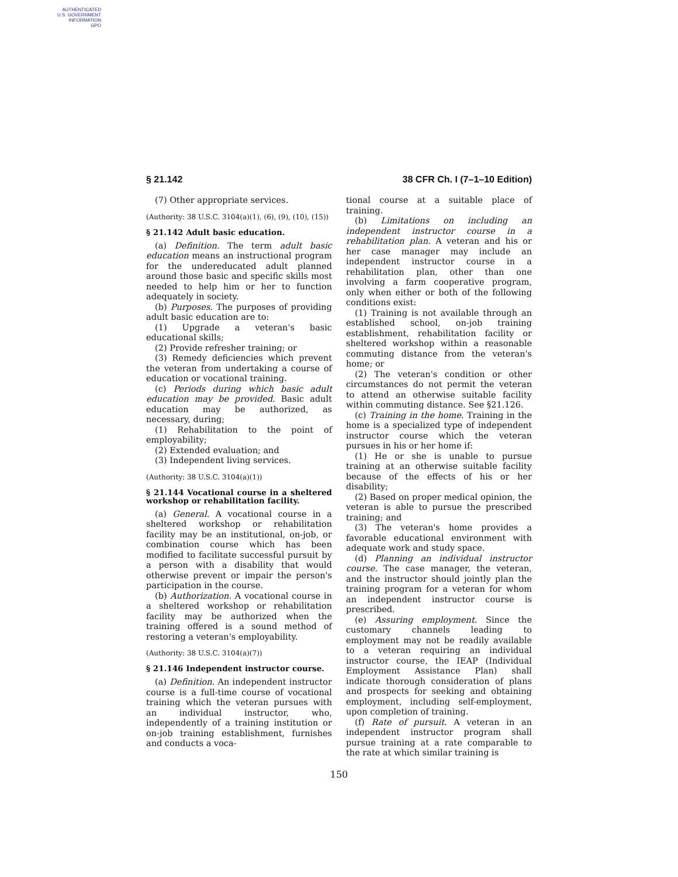AUTHENTICATED
U.S. GOVERNMENT
INFORMATION
GPO
§ 21.142 38 CFR Ch. I (7–1–10 Edition)
(7) Other appropriate services.
(Authority: 38 U.S.C. 3104(a)(1), (6), (9), (10), (15))
§ 21.142 Adult basic education.
(a) Definition. The term adult basic education means an instructional program for the undereducated adult planned around those basic and specific skills most needed to help him or her to function adequately in society.
(b) Purposes. The purposes of providing adult basic education are to:
(1) Upgrade a veteran's basic educational skills;
(2) Provide refresher training; or
(3) Remedy deficiencies which prevent the veteran from undertaking a course of education or vocational training.
(c) Periods during which basic adult education may be provided. Basic adult education may be authorized, as necessary, during;
(1) Rehabilitation to the point of employability;
(2) Extended evaluation; and
(3) Independent living services.
(Authority: 38 U.S.C. 3104(a)(1))
§ 21.144 Vocational course in a sheltered workshop or rehabilitation facility.
(a) General. A vocational course in a sheltered workshop or rehabilitation facility may be an institutional, on-job, or combination course which has been modified to facilitate successful pursuit by a person with a disability that would otherwise prevent or impair the person's participation in the course.
(b) Authorization. A vocational course in a sheltered workshop or rehabilitation facility may be authorized when the training offered is a sound method of restoring a veteran's employability.
(Authority: 38 U.S.C. 3104(a)(7))
§ 21.146 Independent instructor course.
(a) Definition. An independent instructor course is a full-time course of vocational training which the veteran pursues with an individual instructor, who, independently of a training institution or on-job training establishment, furnishes and conducts a voca-
tional course at a suitable place of training.
(b) Limitations on including an independent instructor course in a rehabilitation plan. A veteran and his or her case manager may include an independent instructor course in a rehabilitation plan, other than one involving a farm cooperative program, only when either or both of the following conditions exist:
(1) Training is not available through an established school, on-job training establishment, rehabilitation facility or sheltered workshop within a reasonable commuting distance from the veteran's home; or
(2) The veteran's condition or other circumstances do not permit the veteran to attend an otherwise suitable facility within commuting distance. See §21.126.
(c) Training in the home. Training in the home is a specialized type of independent instructor course which the veteran pursues in his or her home if:
(1) He or she is unable to pursue training at an otherwise suitable facility because of the effects of his or her disability;
(2) Based on proper medical opinion, the veteran is able to pursue the prescribed training; and
(3) The veteran's home provides a favorable educational environment with adequate work and study space.
(d) Planning an individual instructor course. The case manager, the veteran, and the instructor should jointly plan the training program for a veteran for whom an independent instructor course is prescribed.
(e) Assuring employment. Since the customary channels leading to employment may not be readily available to a veteran requiring an individual instructor course, the IEAP (Individual Employment Assistance Plan) shall indicate thorough consideration of plans and prospects for seeking and obtaining employment, including self-employment, upon completion of training.
(f) Rate of pursuit. A veteran in an independent instructor program shall pursue training at a rate comparable to the rate at which similar training is
150